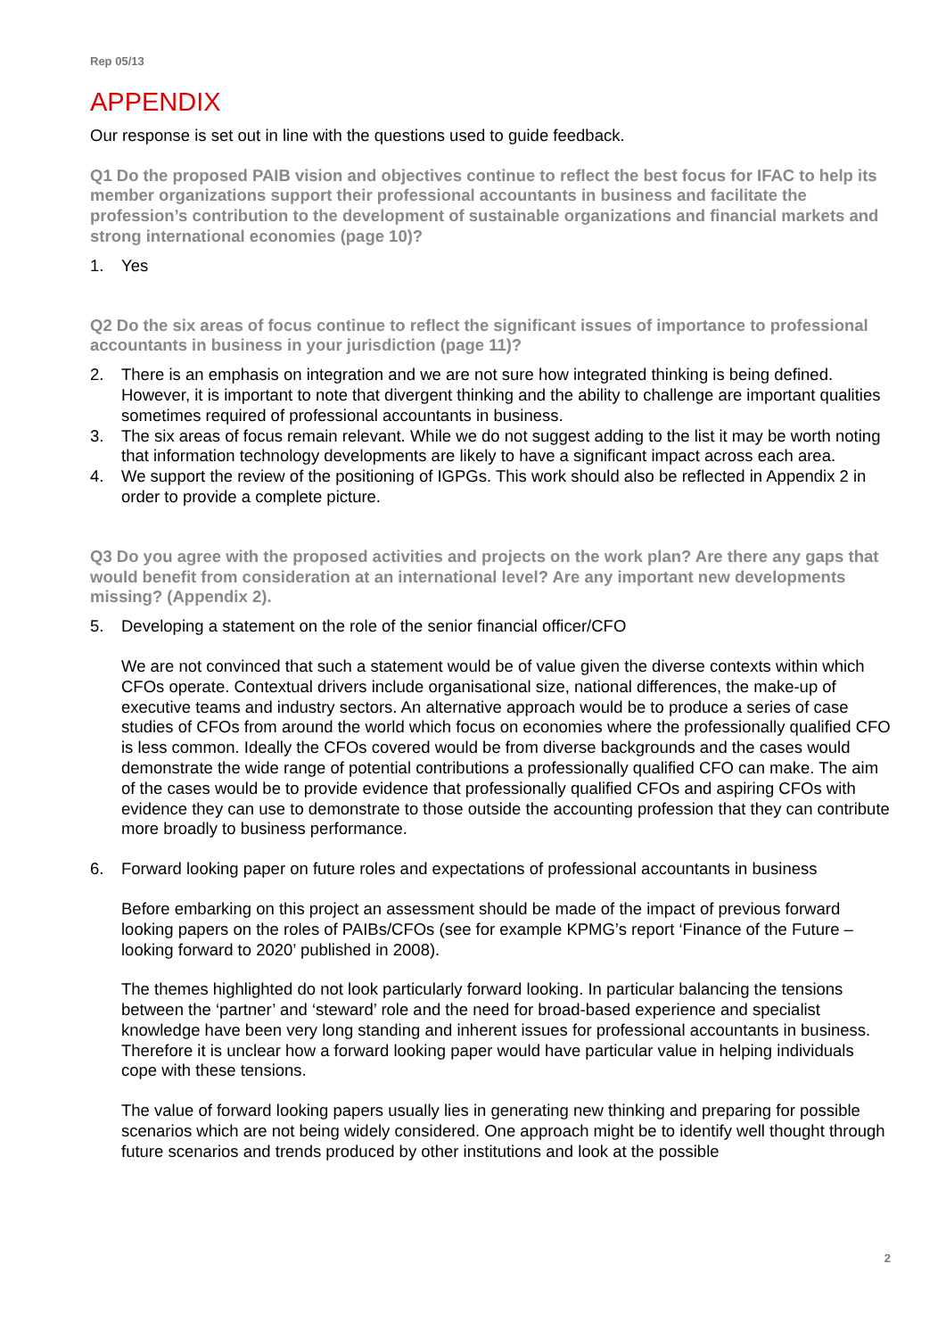Rep 05/13
APPENDIX
Our response is set out in line with the questions used to guide feedback.
Q1 Do the proposed PAIB vision and objectives continue to reflect the best focus for IFAC to help its member organizations support their professional accountants in business and facilitate the profession’s contribution to the development of sustainable organizations and financial markets and strong international economies (page 10)?
1. Yes
Q2 Do the six areas of focus continue to reflect the significant issues of importance to professional accountants in business in your jurisdiction (page 11)?
2. There is an emphasis on integration and we are not sure how integrated thinking is being defined. However, it is important to note that divergent thinking and the ability to challenge are important qualities sometimes required of professional accountants in business.
3. The six areas of focus remain relevant. While we do not suggest adding to the list it may be worth noting that information technology developments are likely to have a significant impact across each area.
4. We support the review of the positioning of IGPGs. This work should also be reflected in Appendix 2 in order to provide a complete picture.
Q3 Do you agree with the proposed activities and projects on the work plan? Are there any gaps that would benefit from consideration at an international level? Are any important new developments missing? (Appendix 2).
5. Developing a statement on the role of the senior financial officer/CFO
We are not convinced that such a statement would be of value given the diverse contexts within which CFOs operate. Contextual drivers include organisational size, national differences, the make-up of executive teams and industry sectors. An alternative approach would be to produce a series of case studies of CFOs from around the world which focus on economies where the professionally qualified CFO is less common. Ideally the CFOs covered would be from diverse backgrounds and the cases would demonstrate the wide range of potential contributions a professionally qualified CFO can make. The aim of the cases would be to provide evidence that professionally qualified CFOs and aspiring CFOs with evidence they can use to demonstrate to those outside the accounting profession that they can contribute more broadly to business performance.
6. Forward looking paper on future roles and expectations of professional accountants in business
Before embarking on this project an assessment should be made of the impact of previous forward looking papers on the roles of PAIBs/CFOs (see for example KPMG’s report ‘Finance of the Future – looking forward to 2020’ published in 2008).
The themes highlighted do not look particularly forward looking. In particular balancing the tensions between the ‘partner’ and ‘steward’ role and the need for broad-based experience and specialist knowledge have been very long standing and inherent issues for professional accountants in business. Therefore it is unclear how a forward looking paper would have particular value in helping individuals cope with these tensions.
The value of forward looking papers usually lies in generating new thinking and preparing for possible scenarios which are not being widely considered. One approach might be to identify well thought through future scenarios and trends produced by other institutions and look at the possible
2